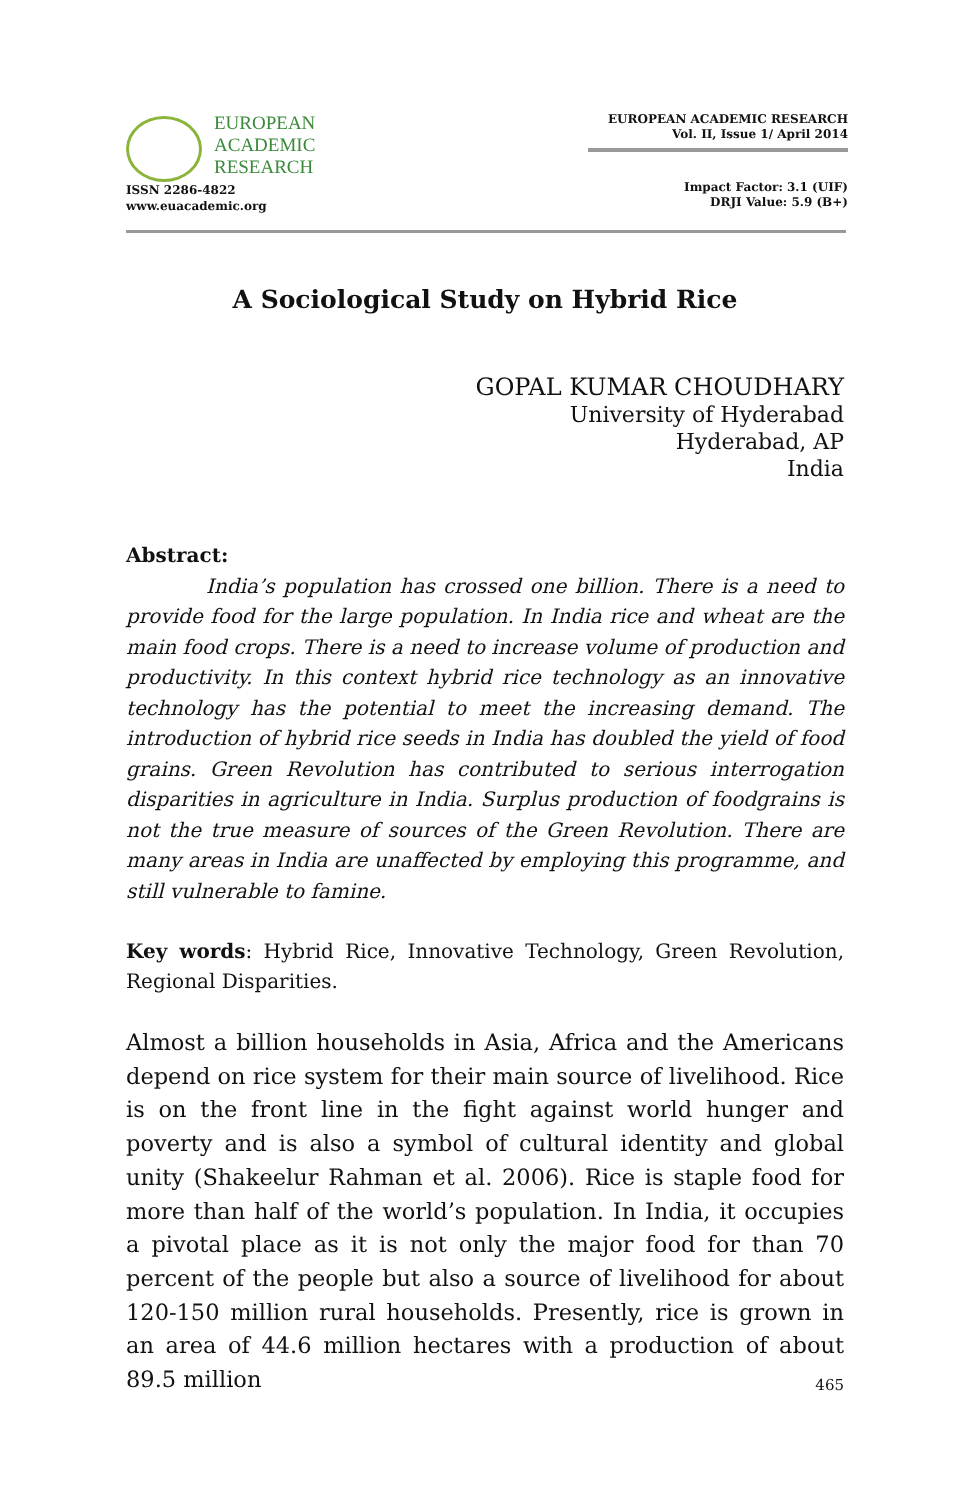EUROPEAN
ACADEMIC
RESEARCH
ISSN 2286-4822
www.euacademic.org
EUROPEAN ACADEMIC RESEARCH
Vol. II, Issue 1/ April 2014
Impact Factor: 3.1 (UIF)
DRJI Value: 5.9 (B+)
A Sociological Study on Hybrid Rice
GOPAL KUMAR CHOUDHARY
University of Hyderabad
Hyderabad, AP
India
Abstract:
India’s population has crossed one billion. There is a need to provide food for the large population. In India rice and wheat are the main food crops. There is a need to increase volume of production and productivity. In this context hybrid rice technology as an innovative technology has the potential to meet the increasing demand. The introduction of hybrid rice seeds in India has doubled the yield of food grains. Green Revolution has contributed to serious interrogation disparities in agriculture in India. Surplus production of foodgrains is not the true measure of sources of the Green Revolution. There are many areas in India are unaffected by employing this programme, and still vulnerable to famine.
Key words: Hybrid Rice, Innovative Technology, Green Revolution, Regional Disparities.
Almost a billion households in Asia, Africa and the Americans depend on rice system for their main source of livelihood. Rice is on the front line in the fight against world hunger and poverty and is also a symbol of cultural identity and global unity (Shakeelur Rahman et al. 2006). Rice is staple food for more than half of the world’s population. In India, it occupies a pivotal place as it is not only the major food for than 70 percent of the people but also a source of livelihood for about 120-150 million rural households. Presently, rice is grown in an area of 44.6 million hectares with a production of about 89.5 million
465